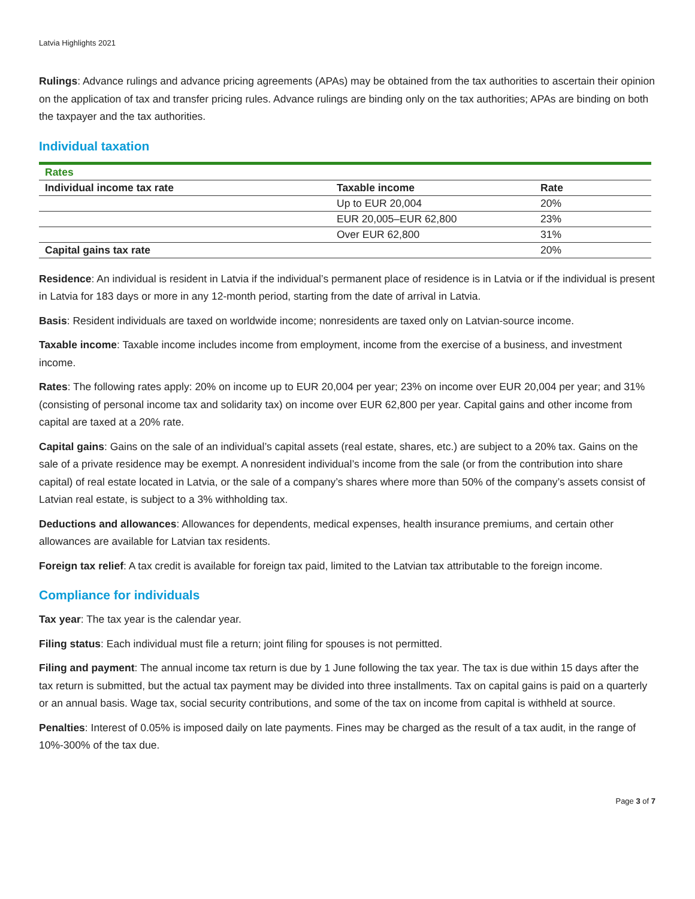Latvia Highlights 2021
Rulings: Advance rulings and advance pricing agreements (APAs) may be obtained from the tax authorities to ascertain their opinion on the application of tax and transfer pricing rules. Advance rulings are binding only on the tax authorities; APAs are binding on both the taxpayer and the tax authorities.
Individual taxation
| Rates | | |
| Individual income tax rate | Taxable income | Rate |
| | Up to EUR 20,004 | 20% |
| | EUR 20,005–EUR 62,800 | 23% |
| | Over EUR 62,800 | 31% |
| Capital gains tax rate | | 20% |
Residence: An individual is resident in Latvia if the individual’s permanent place of residence is in Latvia or if the individual is present in Latvia for 183 days or more in any 12-month period, starting from the date of arrival in Latvia.
Basis: Resident individuals are taxed on worldwide income; nonresidents are taxed only on Latvian-source income.
Taxable income: Taxable income includes income from employment, income from the exercise of a business, and investment income.
Rates: The following rates apply: 20% on income up to EUR 20,004 per year; 23% on income over EUR 20,004 per year; and 31% (consisting of personal income tax and solidarity tax) on income over EUR 62,800 per year. Capital gains and other income from capital are taxed at a 20% rate.
Capital gains: Gains on the sale of an individual’s capital assets (real estate, shares, etc.) are subject to a 20% tax. Gains on the sale of a private residence may be exempt. A nonresident individual’s income from the sale (or from the contribution into share capital) of real estate located in Latvia, or the sale of a company’s shares where more than 50% of the company’s assets consist of Latvian real estate, is subject to a 3% withholding tax.
Deductions and allowances: Allowances for dependents, medical expenses, health insurance premiums, and certain other allowances are available for Latvian tax residents.
Foreign tax relief: A tax credit is available for foreign tax paid, limited to the Latvian tax attributable to the foreign income.
Compliance for individuals
Tax year: The tax year is the calendar year.
Filing status: Each individual must file a return; joint filing for spouses is not permitted.
Filing and payment: The annual income tax return is due by 1 June following the tax year. The tax is due within 15 days after the tax return is submitted, but the actual tax payment may be divided into three installments. Tax on capital gains is paid on a quarterly or an annual basis. Wage tax, social security contributions, and some of the tax on income from capital is withheld at source.
Penalties: Interest of 0.05% is imposed daily on late payments. Fines may be charged as the result of a tax audit, in the range of 10%-300% of the tax due.
Page 3 of 7